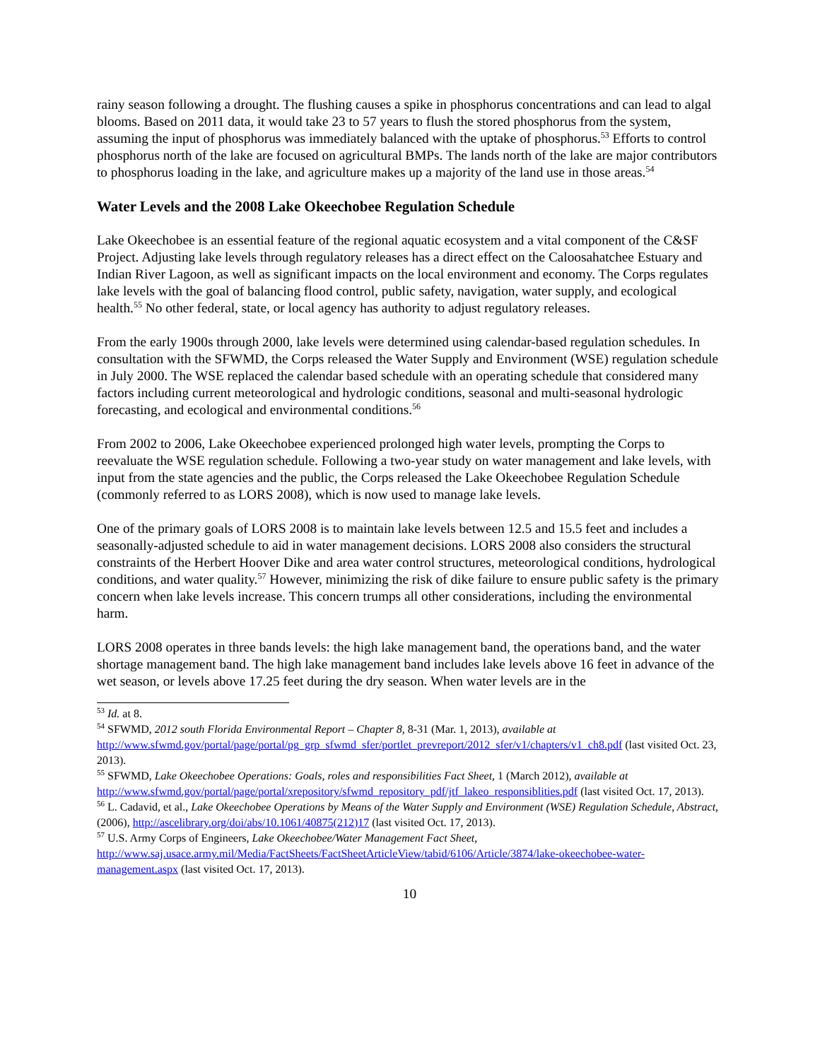rainy season following a drought. The flushing causes a spike in phosphorus concentrations and can lead to algal blooms. Based on 2011 data, it would take 23 to 57 years to flush the stored phosphorus from the system, assuming the input of phosphorus was immediately balanced with the uptake of phosphorus.<sup>53</sup> Efforts to control phosphorus north of the lake are focused on agricultural BMPs. The lands north of the lake are major contributors to phosphorus loading in the lake, and agriculture makes up a majority of the land use in those areas.<sup>54</sup>
Water Levels and the 2008 Lake Okeechobee Regulation Schedule
Lake Okeechobee is an essential feature of the regional aquatic ecosystem and a vital component of the C&SF Project. Adjusting lake levels through regulatory releases has a direct effect on the Caloosahatchee Estuary and Indian River Lagoon, as well as significant impacts on the local environment and economy. The Corps regulates lake levels with the goal of balancing flood control, public safety, navigation, water supply, and ecological health.<sup>55</sup> No other federal, state, or local agency has authority to adjust regulatory releases.
From the early 1900s through 2000, lake levels were determined using calendar-based regulation schedules. In consultation with the SFWMD, the Corps released the Water Supply and Environment (WSE) regulation schedule in July 2000. The WSE replaced the calendar based schedule with an operating schedule that considered many factors including current meteorological and hydrologic conditions, seasonal and multi-seasonal hydrologic forecasting, and ecological and environmental conditions.<sup>56</sup>
From 2002 to 2006, Lake Okeechobee experienced prolonged high water levels, prompting the Corps to reevaluate the WSE regulation schedule. Following a two-year study on water management and lake levels, with input from the state agencies and the public, the Corps released the Lake Okeechobee Regulation Schedule (commonly referred to as LORS 2008), which is now used to manage lake levels.
One of the primary goals of LORS 2008 is to maintain lake levels between 12.5 and 15.5 feet and includes a seasonally-adjusted schedule to aid in water management decisions. LORS 2008 also considers the structural constraints of the Herbert Hoover Dike and area water control structures, meteorological conditions, hydrological conditions, and water quality.<sup>57</sup> However, minimizing the risk of dike failure to ensure public safety is the primary concern when lake levels increase. This concern trumps all other considerations, including the environmental harm.
LORS 2008 operates in three bands levels: the high lake management band, the operations band, and the water shortage management band. The high lake management band includes lake levels above 16 feet in advance of the wet season, or levels above 17.25 feet during the dry season. When water levels are in the
<sup>53</sup> Id. at 8.
<sup>54</sup> SFWMD, 2012 south Florida Environmental Report – Chapter 8, 8-31 (Mar. 1, 2013), available at http://www.sfwmd.gov/portal/page/portal/pg_grp_sfwmd_sfer/portlet_prevreport/2012_sfer/v1/chapters/v1_ch8.pdf (last visited Oct. 23, 2013).
<sup>55</sup> SFWMD, Lake Okeechobee Operations: Goals, roles and responsibilities Fact Sheet, 1 (March 2012), available at http://www.sfwmd.gov/portal/page/portal/xrepository/sfwmd_repository_pdf/jtf_lakeo_responsiblities.pdf (last visited Oct. 17, 2013).
<sup>56</sup> L. Cadavid, et al., Lake Okeechobee Operations by Means of the Water Supply and Environment (WSE) Regulation Schedule, Abstract, (2006), http://ascelibrary.org/doi/abs/10.1061/40875(212)17 (last visited Oct. 17, 2013).
<sup>57</sup> U.S. Army Corps of Engineers, Lake Okeechobee/Water Management Fact Sheet, http://www.saj.usace.army.mil/Media/FactSheets/FactSheetArticleView/tabid/6106/Article/3874/lake-okeechobee-water-management.aspx (last visited Oct. 17, 2013).
10